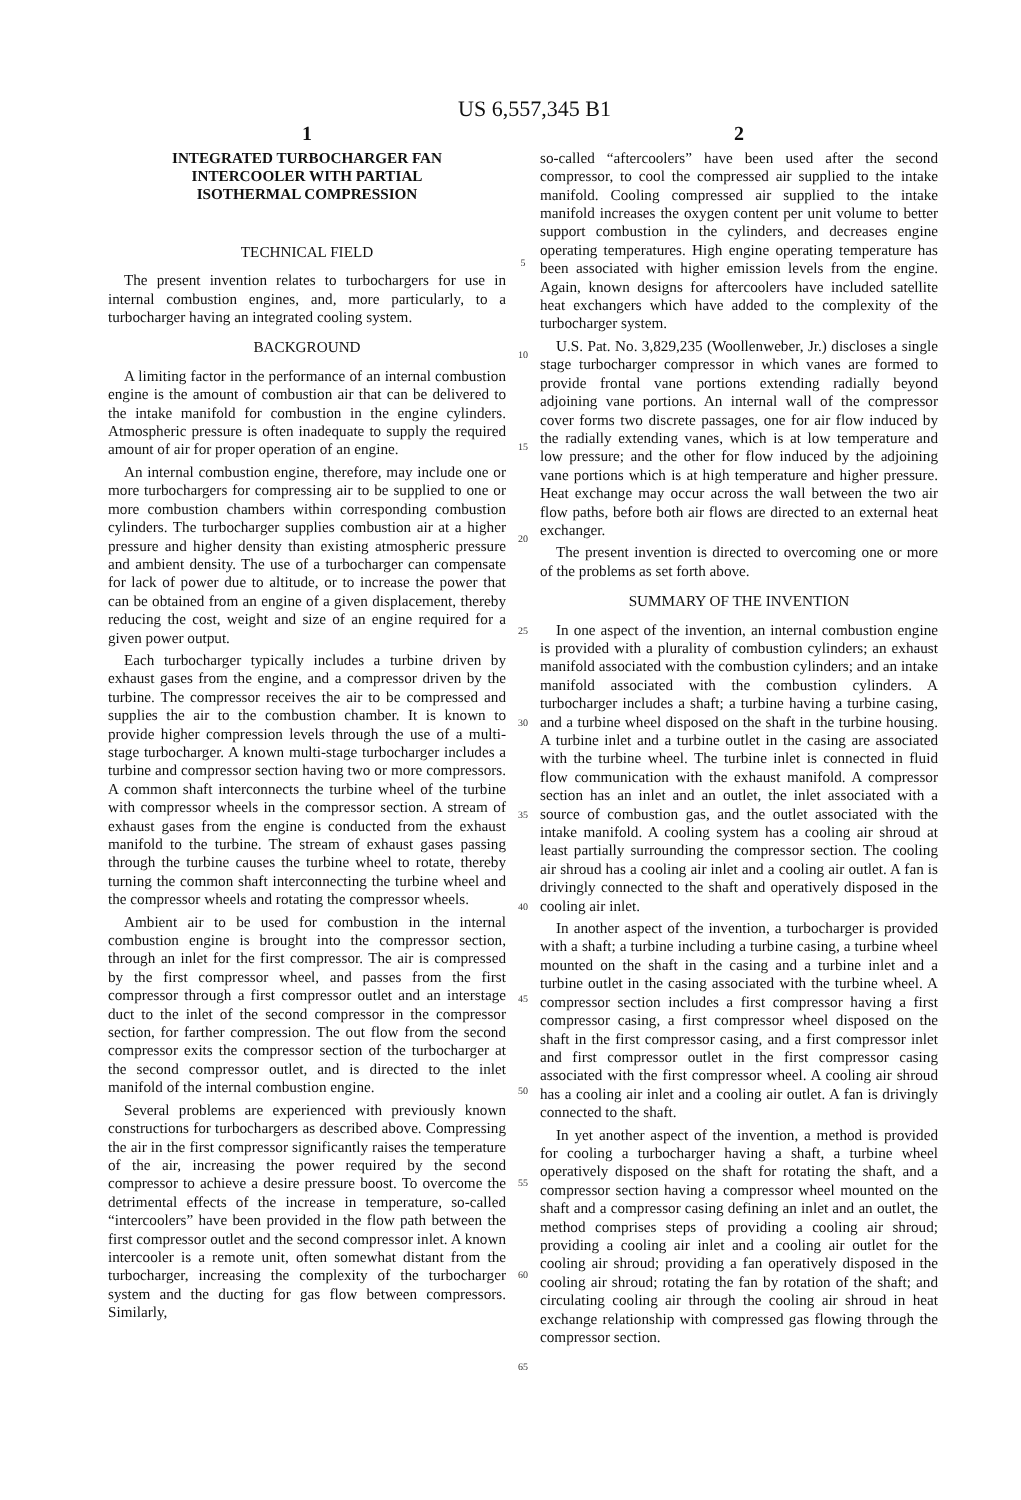US 6,557,345 B1
1
INTEGRATED TURBOCHARGER FAN
INTERCOOLER WITH PARTIAL
ISOTHERMAL COMPRESSION
TECHNICAL FIELD
The present invention relates to turbochargers for use in internal combustion engines, and, more particularly, to a turbocharger having an integrated cooling system.
BACKGROUND
A limiting factor in the performance of an internal combustion engine is the amount of combustion air that can be delivered to the intake manifold for combustion in the engine cylinders. Atmospheric pressure is often inadequate to supply the required amount of air for proper operation of an engine.
An internal combustion engine, therefore, may include one or more turbochargers for compressing air to be supplied to one or more combustion chambers within corresponding combustion cylinders. The turbocharger supplies combustion air at a higher pressure and higher density than existing atmospheric pressure and ambient density. The use of a turbocharger can compensate for lack of power due to altitude, or to increase the power that can be obtained from an engine of a given displacement, thereby reducing the cost, weight and size of an engine required for a given power output.
Each turbocharger typically includes a turbine driven by exhaust gases from the engine, and a compressor driven by the turbine. The compressor receives the air to be compressed and supplies the air to the combustion chamber. It is known to provide higher compression levels through the use of a multi-stage turbocharger. A known multi-stage turbocharger includes a turbine and compressor section having two or more compressors. A common shaft interconnects the turbine wheel of the turbine with compressor wheels in the compressor section. A stream of exhaust gases from the engine is conducted from the exhaust manifold to the turbine. The stream of exhaust gases passing through the turbine causes the turbine wheel to rotate, thereby turning the common shaft interconnecting the turbine wheel and the compressor wheels and rotating the compressor wheels.
Ambient air to be used for combustion in the internal combustion engine is brought into the compressor section, through an inlet for the first compressor. The air is compressed by the first compressor wheel, and passes from the first compressor through a first compressor outlet and an interstage duct to the inlet of the second compressor in the compressor section, for farther compression. The out flow from the second compressor exits the compressor section of the turbocharger at the second compressor outlet, and is directed to the inlet manifold of the internal combustion engine.
Several problems are experienced with previously known constructions for turbochargers as described above. Compressing the air in the first compressor significantly raises the temperature of the air, increasing the power required by the second compressor to achieve a desire pressure boost. To overcome the detrimental effects of the increase in temperature, so-called “intercoolers” have been provided in the flow path between the first compressor outlet and the second compressor inlet. A known intercooler is a remote unit, often somewhat distant from the turbocharger, increasing the complexity of the turbocharger system and the ducting for gas flow between compressors. Similarly,
5
10
15
20
25
30
35
40
45
50
55
60
65
2
so-called “aftercoolers” have been used after the second compressor, to cool the compressed air supplied to the intake manifold. Cooling compressed air supplied to the intake manifold increases the oxygen content per unit volume to better support combustion in the cylinders, and decreases engine operating temperatures. High engine operating temperature has been associated with higher emission levels from the engine. Again, known designs for aftercoolers have included satellite heat exchangers which have added to the complexity of the turbocharger system.
U.S. Pat. No. 3,829,235 (Woollenweber, Jr.) discloses a single stage turbocharger compressor in which vanes are formed to provide frontal vane portions extending radially beyond adjoining vane portions. An internal wall of the compressor cover forms two discrete passages, one for air flow induced by the radially extending vanes, which is at low temperature and low pressure; and the other for flow induced by the adjoining vane portions which is at high temperature and higher pressure. Heat exchange may occur across the wall between the two air flow paths, before both air flows are directed to an external heat exchanger.
The present invention is directed to overcoming one or more of the problems as set forth above.
SUMMARY OF THE INVENTION
In one aspect of the invention, an internal combustion engine is provided with a plurality of combustion cylinders; an exhaust manifold associated with the combustion cylinders; and an intake manifold associated with the combustion cylinders. A turbocharger includes a shaft; a turbine having a turbine casing, and a turbine wheel disposed on the shaft in the turbine housing. A turbine inlet and a turbine outlet in the casing are associated with the turbine wheel. The turbine inlet is connected in fluid flow communication with the exhaust manifold. A compressor section has an inlet and an outlet, the inlet associated with a source of combustion gas, and the outlet associated with the intake manifold. A cooling system has a cooling air shroud at least partially surrounding the compressor section. The cooling air shroud has a cooling air inlet and a cooling air outlet. A fan is drivingly connected to the shaft and operatively disposed in the cooling air inlet.
In another aspect of the invention, a turbocharger is provided with a shaft; a turbine including a turbine casing, a turbine wheel mounted on the shaft in the casing and a turbine inlet and a turbine outlet in the casing associated with the turbine wheel. A compressor section includes a first compressor having a first compressor casing, a first compressor wheel disposed on the shaft in the first compressor casing, and a first compressor inlet and first compressor outlet in the first compressor casing associated with the first compressor wheel. A cooling air shroud has a cooling air inlet and a cooling air outlet. A fan is drivingly connected to the shaft.
In yet another aspect of the invention, a method is provided for cooling a turbocharger having a shaft, a turbine wheel operatively disposed on the shaft for rotating the shaft, and a compressor section having a compressor wheel mounted on the shaft and a compressor casing defining an inlet and an outlet, the method comprises steps of providing a cooling air shroud; providing a cooling air inlet and a cooling air outlet for the cooling air shroud; providing a fan operatively disposed in the cooling air shroud; rotating the fan by rotation of the shaft; and circulating cooling air through the cooling air shroud in heat exchange relationship with compressed gas flowing through the compressor section.